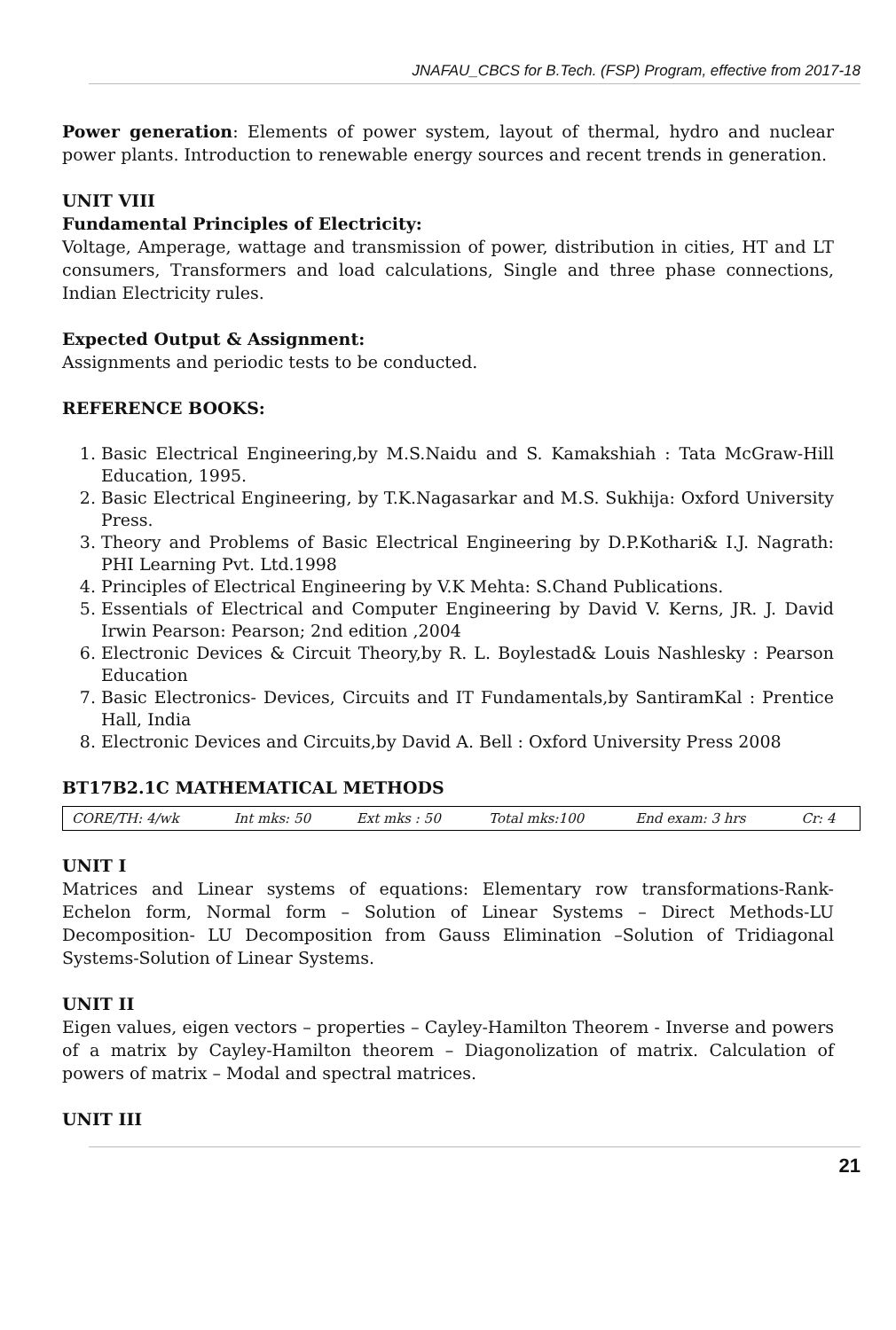JNAFAU_CBCS for B.Tech. (FSP) Program, effective from 2017-18
Power generation: Elements of power system, layout of thermal, hydro and nuclear power plants. Introduction to renewable energy sources and recent trends in generation.
UNIT VIII
Fundamental Principles of Electricity:
Voltage, Amperage, wattage and transmission of power, distribution in cities, HT and LT consumers, Transformers and load calculations, Single and three phase connections, Indian Electricity rules.
Expected Output & Assignment:
Assignments and periodic tests to be conducted.
REFERENCE BOOKS:
1. Basic Electrical Engineering,by M.S.Naidu and S. Kamakshiah : Tata McGraw-Hill Education, 1995.
2. Basic Electrical Engineering, by T.K.Nagasarkar and M.S. Sukhija: Oxford University Press.
3. Theory and Problems of Basic Electrical Engineering by D.P.Kothari& I.J. Nagrath: PHI Learning Pvt. Ltd.1998
4. Principles of Electrical Engineering by V.K Mehta: S.Chand Publications.
5. Essentials of Electrical and Computer Engineering by David V. Kerns, JR. J. David Irwin Pearson: Pearson; 2nd edition ,2004
6. Electronic Devices & Circuit Theory,by R. L. Boylestad& Louis Nashlesky : Pearson Education
7. Basic Electronics- Devices, Circuits and IT Fundamentals,by SantiramKal : Prentice Hall, India
8. Electronic Devices and Circuits,by David A. Bell : Oxford University Press 2008
BT17B2.1C MATHEMATICAL METHODS
| CORE/TH: 4/wk | Int mks: 50 | Ext mks : 50 | Total mks:100 | End exam: 3 hrs | Cr: 4 |
UNIT I
Matrices and Linear systems of equations: Elementary row transformations-Rank-Echelon form, Normal form – Solution of Linear Systems – Direct Methods-LU Decomposition- LU Decomposition from Gauss Elimination –Solution of Tridiagonal Systems-Solution of Linear Systems.
UNIT II
Eigen values, eigen vectors – properties – Cayley-Hamilton Theorem - Inverse and powers of a matrix by Cayley-Hamilton theorem – Diagonolization of matrix. Calculation of powers of matrix – Modal and spectral matrices.
UNIT III
21